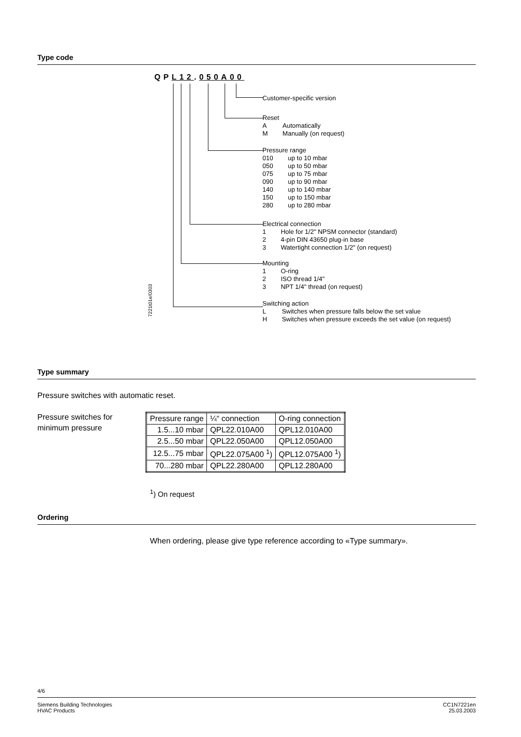Type code
QP L12.050A00
7221t01e/0303
Customer-specific version
Reset
| A | Automatically |
| M | Manually (on request) |
Pressure range
| 010 | up to 10 mbar |
| 050 | up to 50 mbar |
| 075 | up to 75 mbar |
| 090 | up to 90 mbar |
| 140 | up to 140 mbar |
| 150 | up to 150 mbar |
| 280 | up to 280 mbar |
Electrical connection
| 1 | Hole for 1/2" NPSM connector (standard) |
| 2 | 4-pin DIN 43650 plug-in base |
| 3 | Watertight connection 1/2" (on request) |
Mounting
| 1 | O-ring |
| 2 | ISO thread 1/4" |
| 3 | NPT 1/4" thread (on request) |
Switching action
| L | Switches when pressure falls below the set value |
| H | Switches when pressure exceeds the set value (on request) |
Type summary
Pressure switches with automatic reset.
Pressure switches for
minimum pressure
| Pressure range | ¼“ connection | O-ring connection |
| --- | --- | --- |
| 1.5...10 mbar | QPL22.010A00 | QPL12.010A00 |
| 2.5...50 mbar | QPL22.050A00 | QPL12.050A00 |
| 12.5...75 mbar | QPL22.075A00 <sup>1</sup>) | QPL12.075A00 <sup>1</sup>) |
| 70...280 mbar | QPL22.280A00 | QPL12.280A00 |
<sup>1</sup>) On request
Ordering
When ordering, please give type reference according to «Type summary».
4/6
Siemens Building Technologies
HVAC Products
CC1N7221en
25.03.2003